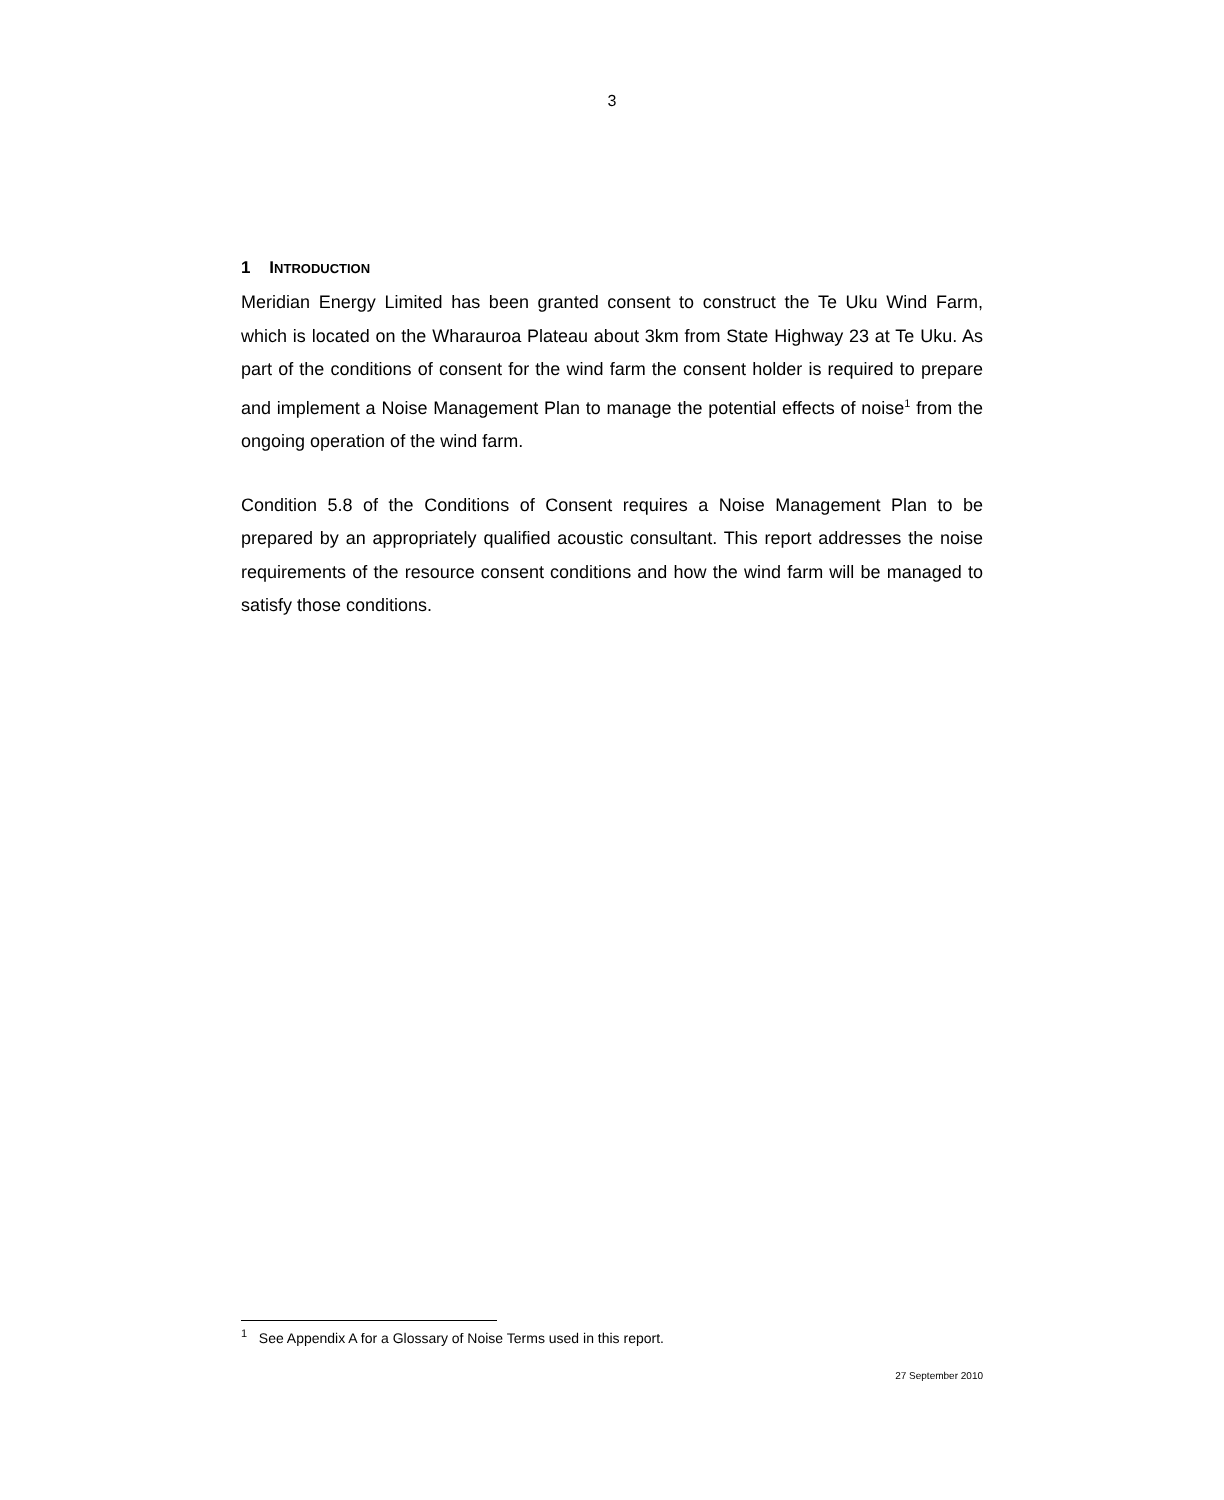3
1 INTRODUCTION
Meridian Energy Limited has been granted consent to construct the Te Uku Wind Farm, which is located on the Wharauroa Plateau about 3km from State Highway 23 at Te Uku. As part of the conditions of consent for the wind farm the consent holder is required to prepare and implement a Noise Management Plan to manage the potential effects of noise<sup>1</sup> from the ongoing operation of the wind farm.
Condition 5.8 of the Conditions of Consent requires a Noise Management Plan to be prepared by an appropriately qualified acoustic consultant. This report addresses the noise requirements of the resource consent conditions and how the wind farm will be managed to satisfy those conditions.
<sup>1</sup> See Appendix A for a Glossary of Noise Terms used in this report.
27 September 2010